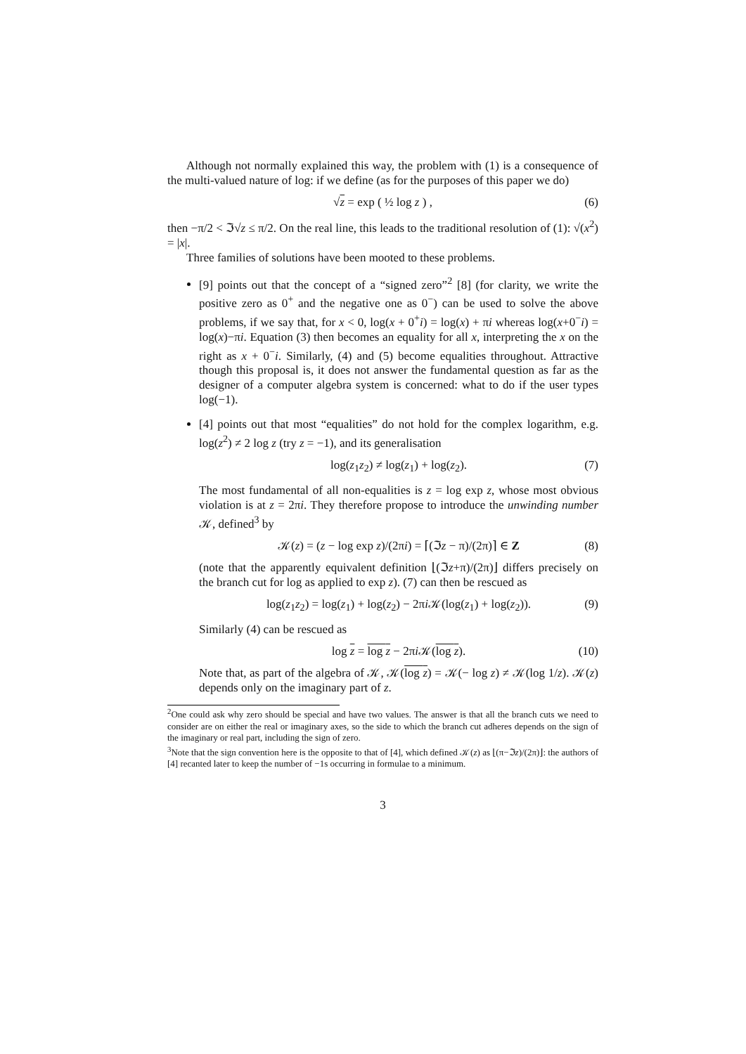Although not normally explained this way, the problem with (1) is a consequence of the multi-valued nature of log: if we define (as for the purposes of this paper we do)
√z = exp ( ½ log z ) , (6)
then −π/2 < ℑ√z ≤ π/2. On the real line, this leads to the traditional resolution of (1): √(x<sup>2</sup>) = |x|.
Three families of solutions have been mooted to these problems.
[9] points out that the concept of a “signed zero”<sup>2</sup> [8] (for clarity, we write the positive zero as 0<sup>+</sup> and the negative one as 0<sup>−</sup>) can be used to solve the above problems, if we say that, for x < 0, log(x + 0<sup>+</sup>i) = log(x) + πi whereas log(x+0<sup>−</sup>i) = log(x)−πi. Equation (3) then becomes an equality for all x, interpreting the x on the right as x + 0<sup>−</sup>i. Similarly, (4) and (5) become equalities throughout. Attractive though this proposal is, it does not answer the fundamental question as far as the designer of a computer algebra system is concerned: what to do if the user types log(−1).
[4] points out that most “equalities” do not hold for the complex logarithm, e.g. log(z<sup>2</sup>) ≠ 2 log z (try z = −1), and its generalisation
log(z<sub>1</sub>z<sub>2</sub>) ≠ log(z<sub>1</sub>) + log(z<sub>2</sub>). (7)
The most fundamental of all non-equalities is z = log exp z, whose most obvious violation is at z = 2πi. They therefore propose to introduce the unwinding number 𝒦, defined<sup>3</sup> by
𝒦(z) = (z − log exp z)/(2πi) = ⌈(ℑz − π)/(2π)⌉ ∈ Z (8)
(note that the apparently equivalent definition ⌊(ℑz+π)/(2π)⌋ differs precisely on the branch cut for log as applied to exp z). (7) can then be rescued as
log(z<sub>1</sub>z<sub>2</sub>) = log(z<sub>1</sub>) + log(z<sub>2</sub>) − 2πi 𝒦(log(z<sub>1</sub>) + log(z<sub>2</sub>)). (9)
Similarly (4) can be rescued as
log z = log z − 2πi 𝒦(log z). (10)
Note that, as part of the algebra of 𝒦, 𝒦(log z) = 𝒦(− log z) ≠ 𝒦(log 1/z). 𝒦(z) depends only on the imaginary part of z.
<sup>2</sup> One could ask why zero should be special and have two values. The answer is that all the branch cuts we need to consider are on either the real or imaginary axes, so the side to which the branch cut adheres depends on the sign of the imaginary or real part, including the sign of zero.
<sup>3</sup> Note that the sign convention here is the opposite to that of [4], which defined 𝒦(z) as ⌊(π−ℑz)/(2π)⌋: the authors of [4] recanted later to keep the number of −1s occurring in formulae to a minimum.
3